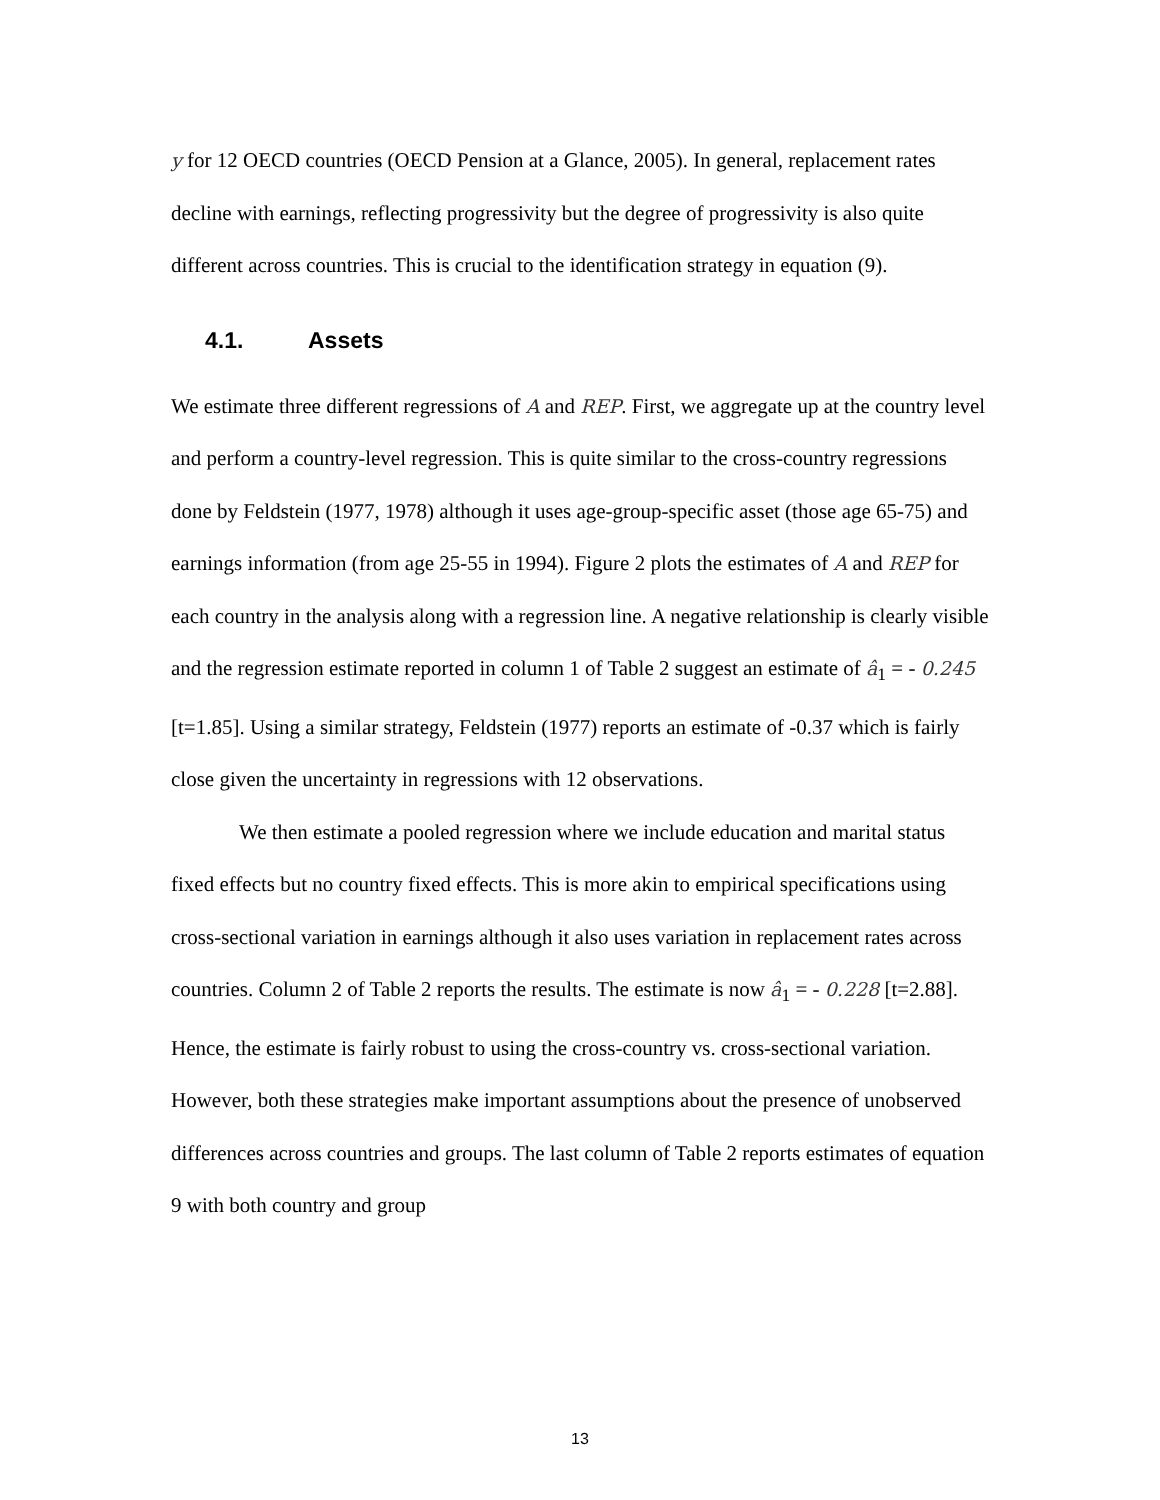y for 12 OECD countries (OECD Pension at a Glance, 2005). In general, replacement rates decline with earnings, reflecting progressivity but the degree of progressivity is also quite different across countries. This is crucial to the identification strategy in equation (9).
4.1. Assets
We estimate three different regressions of A and REP. First, we aggregate up at the country level and perform a country-level regression. This is quite similar to the cross-country regressions done by Feldstein (1977, 1978) although it uses age-group-specific asset (those age 65-75) and earnings information (from age 25-55 in 1994). Figure 2 plots the estimates of A and REP for each country in the analysis along with a regression line. A negative relationship is clearly visible and the regression estimate reported in column 1 of Table 2 suggest an estimate of â<sub>1</sub> = - 0.245 [t=1.85]. Using a similar strategy, Feldstein (1977) reports an estimate of -0.37 which is fairly close given the uncertainty in regressions with 12 observations.
We then estimate a pooled regression where we include education and marital status fixed effects but no country fixed effects. This is more akin to empirical specifications using cross-sectional variation in earnings although it also uses variation in replacement rates across countries. Column 2 of Table 2 reports the results. The estimate is now â<sub>1</sub> = - 0.228 [t=2.88]. Hence, the estimate is fairly robust to using the cross-country vs. cross-sectional variation. However, both these strategies make important assumptions about the presence of unobserved differences across countries and groups. The last column of Table 2 reports estimates of equation 9 with both country and group
13